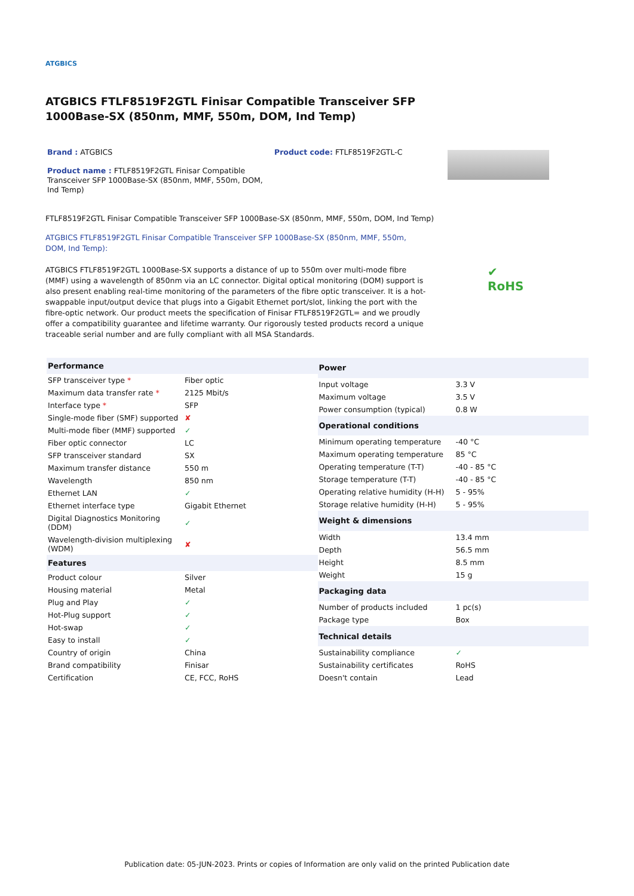ATGBICS
ATGBICS FTLF8519F2GTL Finisar Compatible Transceiver SFP 1000Base-SX (850nm, MMF, 550m, DOM, Ind Temp)
Brand : ATGBICS
Product name : FTLF8519F2GTL Finisar Compatible Transceiver SFP 1000Base-SX (850nm, MMF, 550m, DOM, Ind Temp)
Product code: FTLF8519F2GTL-C
FTLF8519F2GTL Finisar Compatible Transceiver SFP 1000Base-SX (850nm, MMF, 550m, DOM, Ind Temp)
ATGBICS FTLF8519F2GTL Finisar Compatible Transceiver SFP 1000Base-SX (850nm, MMF, 550m, DOM, Ind Temp):
ATGBICS FTLF8519F2GTL 1000Base-SX supports a distance of up to 550m over multi-mode fibre (MMF) using a wavelength of 850nm via an LC connector. Digital optical monitoring (DOM) support is also present enabling real-time monitoring of the parameters of the fibre optic transceiver. It is a hot-swappable input/output device that plugs into a Gigabit Ethernet port/slot, linking the port with the fibre-optic network. Our product meets the specification of Finisar FTLF8519F2GTL= and we proudly offer a compatibility guarantee and lifetime warranty. Our rigorously tested products record a unique traceable serial number and are fully compliant with all MSA Standards.
✔
RoHS
| Performance | |
| --- | --- |
| SFP transceiver type * | Fiber optic |
| Maximum data transfer rate * | 2125 Mbit/s |
| Interface type * | SFP |
| Single-mode fiber (SMF) supported | ✘ |
| Multi-mode fiber (MMF) supported | ✓ |
| Fiber optic connector | LC |
| SFP transceiver standard | SX |
| Maximum transfer distance | 550 m |
| Wavelength | 850 nm |
| Ethernet LAN | ✓ |
| Ethernet interface type | Gigabit Ethernet |
| Digital Diagnostics Monitoring (DDM) | ✓ |
| Wavelength-division multiplexing (WDM) | ✘ |
| Features | |
| Product colour | Silver |
| Housing material | Metal |
| Plug and Play | ✓ |
| Hot-Plug support | ✓ |
| Hot-swap | ✓ |
| Easy to install | ✓ |
| Country of origin | China |
| Brand compatibility | Finisar |
| Certification | CE, FCC, RoHS |
| Power | |
| --- | --- |
| Input voltage | 3.3 V |
| Maximum voltage | 3.5 V |
| Power consumption (typical) | 0.8 W |
| Operational conditions | |
| Minimum operating temperature | -40 °C |
| Maximum operating temperature | 85 °C |
| Operating temperature (T-T) | -40 - 85 °C |
| Storage temperature (T-T) | -40 - 85 °C |
| Operating relative humidity (H-H) | 5 - 95% |
| Storage relative humidity (H-H) | 5 - 95% |
| Weight & dimensions | |
| Width | 13.4 mm |
| Depth | 56.5 mm |
| Height | 8.5 mm |
| Weight | 15 g |
| Packaging data | |
| Number of products included | 1 pc(s) |
| Package type | Box |
| Technical details | |
| Sustainability compliance | ✓ |
| Sustainability certificates | RoHS |
| Doesn't contain | Lead |
Publication date: 05-JUN-2023. Prints or copies of Information are only valid on the printed Publication date